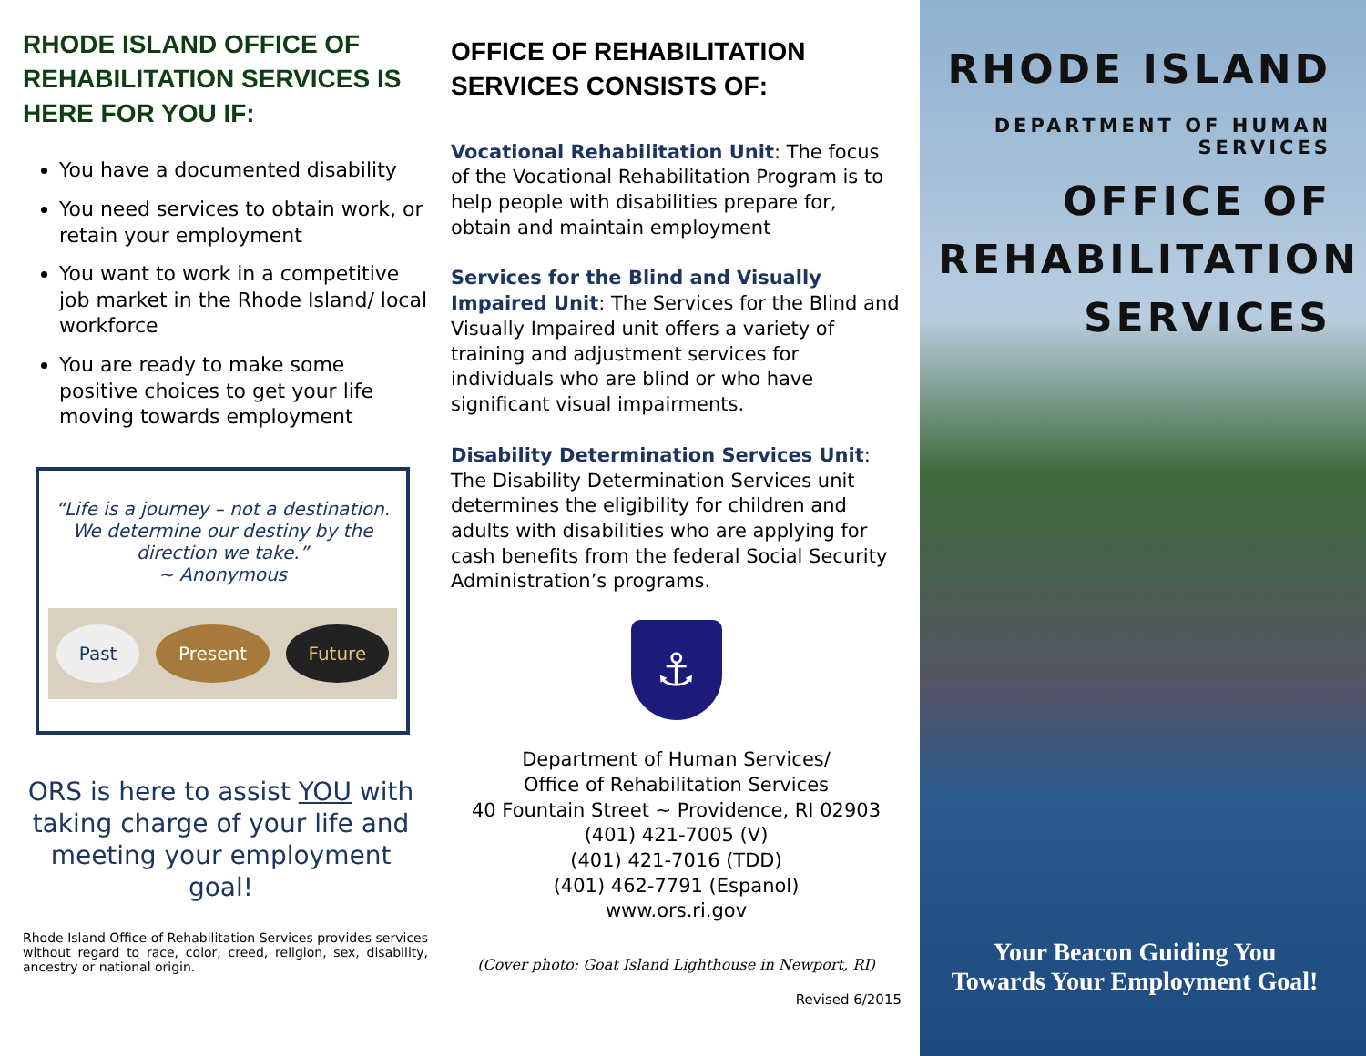RHODE ISLAND OFFICE OF REHABILITATION SERVICES IS HERE FOR YOU IF:
You have a documented disability
You need services to obtain work, or retain your employment
You want to work in a competitive job market in the Rhode Island/ local workforce
You are ready to make some positive choices to get your life moving towards employment
“Life is a journey – not a destination. We determine our destiny by the direction we take.”
~ Anonymous
Past Present Future
ORS is here to assist YOU with taking charge of your life and meeting your employment goal!
Rhode Island Office of Rehabilitation Services provides services without regard to race, color, creed, religion, sex, disability, ancestry or national origin.
OFFICE OF REHABILITATION SERVICES CONSISTS OF:
Vocational Rehabilitation Unit: The focus of the Vocational Rehabilitation Program is to help people with disabilities prepare for, obtain and maintain employment
Services for the Blind and Visually Impaired Unit: The Services for the Blind and Visually Impaired unit offers a variety of training and adjustment services for individuals who are blind or who have significant visual impairments.
Disability Determination Services Unit: The Disability Determination Services unit determines the eligibility for children and adults with disabilities who are applying for cash benefits from the federal Social Security Administration’s programs.
⚓
Department of Human Services/
Office of Rehabilitation Services
40 Fountain Street ~ Providence, RI 02903
(401) 421-7005 (V)
(401) 421-7016 (TDD)
(401) 462-7791 (Espanol)
www.ors.ri.gov
(Cover photo: Goat Island Lighthouse in Newport, RI)
Revised 6/2015
RHODE ISLAND
DEPARTMENT OF HUMAN SERVICES
OFFICE OF
REHABILITATION
SERVICES
Your Beacon Guiding You
Towards Your Employment Goal!